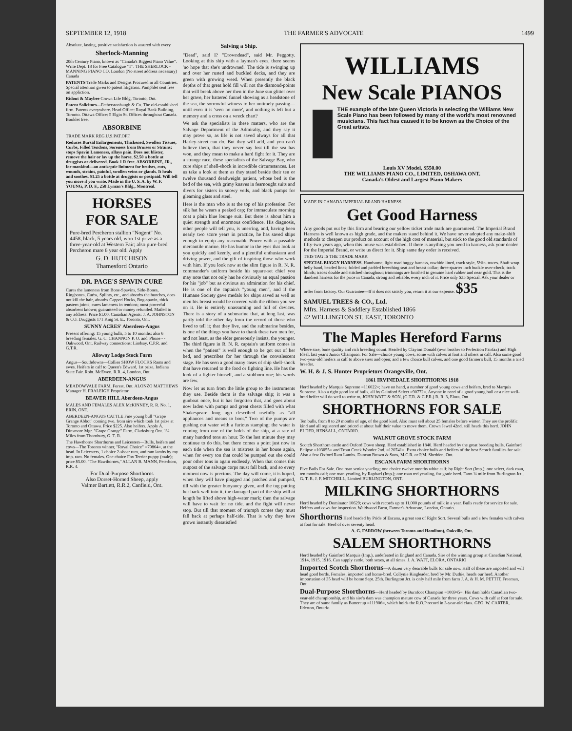SEPTEMBER 12, 1918 THE FARMER'S ADVOCATE 1499
Absolute, lasting, positive satisfaction is assured with every
Sherlock-Manning
20th Century Piano, known as "Canada's Biggest Piano Value". Write Dept. 18 for Free Catalogue "T". THE SHERLOCK - MANNING PIANO CO. London (No street address necessary) Canada
PATENTS Trade Marks and Designs Procured in all Countries. Special attention given to patent litigation. Pamphlet sent free on appliction.
Ridout & Maybee Crown Life Bldg, Toronto, Ont.
Patent Solicitors—Fetherstonhaugh & Co. The old-established firm. Patents everywhere. Head Office: Royal Bank Building, Toronto. Ottawa Office: 5 Elgin St. Offices throughout Canada. Booklet free.
ABSORBINE
TRADE MARK REG.U.S.PAT.OFF.
Reduces Bursal Enlargements, Thickened, Swollen Tissues, Curbs, Filled Tendons, Soreness from Bruises or Strains; stops Spavin Lameness, allays pain. Does not blister, remove the hair or lay up the horse. $2.50 a bottle at druggists or delivered. Book 1 R free. ABSORBINE, JR., for mankind—an antiseptic liniment for bruises, cuts, wounds, strains, painful, swollen veins or glands. It heals and soothes. $1.25 a bottle at druggists or postpaid. Will tell you more if you write. Made in the U. S. A. by W. F. YOUNG, P. D. F., 258 Lyman's Bldg., Montreal.
HORSES
FOR SALE
Pure-bred Percheron stallion "Nogent" No. 4458, black, 5 years old, won 1st prize as a three-year-old at Western Fair; also pure-bred Percheron mare 6 year old. Apply
G. D. HUTCHISON
Thamesford Ontario
DR. PAGE'S SPAVIN CURE
Cures the lameness from Bone-Spavins, Side-Bones, Ringbones, Curbs, Splints, etc., and absorbs the bunches, does not kill the hair, absorbs Capped Hocks, Bog-spavin, thick pastern joints; cures lameness in tendons; most powerful absorbent known; guaranteed or money refunded. Mailed to any address. Price $1.00. Canadian Agents: J. A. JOHNSTON & CO. Druggists 171 King St. E., Toronto, Ont.
SUNNY ACRES' Aberdeen-Angus
Present offering: 15 young bulls, 5 to 10 months; also 6 breeding females. G. C. CHANNON P. O. and 'Phone - - Oakwood, Ont. Railway connections: Lindsay, C.P.R. and G.T.R.
Alloway Lodge Stock Farm
Angus—Southdowns—Collies SHOW FLOCKS Rams and ewes. Heifers in calf to Queen's Edward, 1st prize, Indiana State Fair. Robt. McEwen, R.R. 4, London, Ont.
ABERDEEN-ANGUS
MEADOWVALE FARM, Forest, Ont. ALONZO MATTHEWS Manager H. FRALEIGH Proprietor
BEAVER HILL Aberdeen-Angus
MALES AND FEMALES ALEX McKINNEY, R. R. No. 1, ERIN, ONT.
ABERDEEN-ANGUS CATTLE Fine young bull "Grape Grange Abbot" coming two, from sire which took 1st prize at Toronto and Ottawa. Price $225. Also heifers. Apply A. Dinsmore Mgr. "Grape Grange" Farm, Clarksburg Ont. 1¼ Miles from Thornbury, G. T. R.
The Hawthorne Shorthorns and Leicesters—Bulls, heifers and cows—The Toronto winner, "Royal Choice" =79864=, at the head. In Leicesters, 1 choice 2-shear ram, and ram lambs by my imp. ram. No females. One choice Fox Terrier puppy (male); price $5.00. "The Hawthornes," ALLAN B. MANN, Peterboro, R.R. 4.
For Dual-Purpose Shorthorns
Also Dorset-Horned Sheep, apply
Valmer Bartlett, R.R.2, Canfield, Ont.
Salving a Ship.
"Dead", said I? "Drowndead", said Mr. Peggotty. Looking at this ship with a layman's eyes, there seems 'no hope that she's undrowned.' The tide is swinging up and over her rusted and buckled decks, and they are green with growing weed. When presently the black depths of that great hold fill will not the diamond-points that will break above her then in the June sun glitter over her grave, her battered funnel showing as a headstone of the sea, the sorrowful witness to her untimely passing—until even it is 'seen no more', and nothing is left but a memory and a cross on a wreck chart?
We ask the specialists in these matters, who are the Salvage Department of the Admiralty, and they say it may prove so, as life is not saved always for all that Harley-street can do. But they will add, and you can't believe them, that they never say lost till the sea has won, and they mean to make a hard fight for it. They are a strange race, these specialists of the Salvage Bay, who cure ships of shell-shock in incredible circumstances. Let us take a look at them as they stand beside their ten or twelve thousand deadweight patient, whose bed is the bed of the sea, with grimy knaves in fearnought suits and divers for sisters in snowy veils, and black pumps for gleaming glass and steel.
Here is the man who is at the top of his profession. For silk hat he wears a peaked cap; for immaculate morning coat a plain blue lounge suit. But there is about him a quiet strength and enormous confidence. His diagnosis, other people will tell you, is unerring, and, having been nearly two score years in practice, he has saved ships enough to equip any reasonable Power with a passable mercantile marine. He has humor in the eyes that look at you quickly and keenly, and a plentiful enthusiasm and driving power, and the gift of inspiring those who work with him. If you look now at the slim figure in R. N. R. commander's uniform beside his square-set chief you may note that not only has he obviously an equal passion for his "job" but as obvious an admiration for his chief. He is one of the captain's "young men", and if the Humane Society gave medals for ships saved as well as men his breast would be covered with the ribbon you see on it. He is entirely unassuming and full of devices. There is a story of a submarine that, at long last, was partly told the other day from the record of those who lived to tell it; that they live, and the submarine besides, is one of the things you have to thank these two men for, and not least, as the elder generously insists, the younger. The third figure in R. N. R. captain's uniform comes in when the "patient" is well enough to be got out of her bed, and prescribes for her through the convalescent stage. He has seen a good many cases of ship shell-shock that have returned to the food or fighting line. He has the look of a fighter himself, and a stubborn one; his words are few.
Now let us turn from the little group to the instruments they use. Beside them is the salvage ship; it was a gunboat once, but it has forgotten that, and goes about now laden with pumps and great chests filled with what Shakespeare long ago described usefully as "all appliances and means to boot." Two of the pumps are gushing out water with a furious stamping; the water is coming from one of the holds of the ship, at a rate of many hundred tons an hour. To the last minute they may continue to do this, but there comes a point just now in each tide when the sea is mistress in her house again, when for every ton that could be pumped out she could pour other tons in again endlessly. When that comes this outpost of the salvage corps must fall back, and so every moment now is precious. The day will come, it is hoped, when they will have plugged and patched and pumped, till with the greater buoyancy given, and the tug putting her back well into it, the damaged part of the ship will at length be lifted above high-water mark; then the salvage will have to wait for no tide, and the fight will never stop. But till that moment of triumph comes they must fall back at perhaps half-tide. That is why they have grown instantly dissatisfied
WILLIAMS
New Scale PIANOS
THE example of the late Queen Victoria in selecting the Williams New Scale Piano has been followed by many of the world's most renowned musicians. This fact has caused it to be known as the Choice of the Great artists.
Louis XV Model, $550.00
THE WILLIAMS PIANO CO., LIMITED, OSHAWA ONT.
Canada's Oldest and Largest Piano Makers
MADE IN CANADA IMPERIAL BRAND HARNESS
Get Good Harness
Any goods put out by this firm and bearing our yellow ticket trade mark are guaranteed. The Imperial Brand Harness is well known as high grade, and the makers stand behind it. We have never adopted any make-shift methods to cheapen our product on account of the high cost of material, but stick to the good old standards of fifty-two years ago, when this house was established. If there is anything you need in harness, ask your dealer for the Imperial Brand, or write us direct for it. Ship same day order is received.
THIS TAG IS THE TRADE MARK
SPECIAL BUGGY HARNESS. Handsome, light road buggy harness, rawhide lined, track style, 5½in. traces. Shaft wrap belly band, beaded lines; folded and padded breeching seat and breast collar; three-quarter inch buckle over-check; track blinds; traces double and stitched throughout; trimmings are finished in genuine hard rubber and near gold. This is the dandiest harness for the price in Canada, strong and reliable, every inch of it. Price only $35 Special. Ask your dealer or order from factory. Our Guarantee—If it does not satisfy you, return it at our expense. $35
SAMUEL TREES & CO., Ltd.
Mfrs. Harness & Saddlery Established 1866
42 WELLINGTON ST. EAST, TORONTO
The Maples Hereford Farms
Where size, bone quality and rich breeding count. Headed by Clayton Donald (own brother to Perfection Fairfax) and High Ideal, last year's Junior Champion. For Sale—choice young cows, some with calves at foot and others in calf. Also some good two-year-old heifers in calf to above sires and open; and a few choice bull calves, and one good farmer's bull, 15 months a tried breeder.
W. H. & J. S. Hunter Proprietors Orangeville, Ont.
1861 IRVINEDALE SHORTHORNS 1918
Herd headed by Marquis Supreme =116022=; have on hand, a number of good young cows and heifers, bred to Marquis Supreme. Also a right good lot of bulls, all by Gainford Select =90772=. Anyone in need of a good young bull or a nice well-bred heifer will do well to write to, JOHN WATT & SON, (G.T.R. & C.P.R.) R. R. 3, Elora, Ont
SHORTHORNS FOR SALE
Ten bulls, from 8 to 20 months of age, of the good kind. Also must sell about 25 females before winter. They are the prolific kind and all registered and priced at about half their value to move them. Crown Jewel 42nd. still heads this herd. JOHN ELDER, HENSALL, ONTARIO.
WALNUT GROVE STOCK FARM
Scotch Shorthorn cattle and Oxford Down sheep. Herd established in 1840. Herd headed by the great breeding bulls, Gainford Eclipse =103055= and Trout Creek Wonder 2nd. =120741=. Extra choice bulls and heifers of the best Scotch families for sale. Also a few Oxford Ram Lambs. Duncan Brown & Sons, M.C.R. or P.M. Shedden, Ont.
ESCANA FARM SHORTHORNS
Five Bulls For Sale. One roan senior yearling; one choice twelve months white calf; by Right Sort (Imp.); one select, dark roan, ten months calf; one roan yearling, by Raphael (Imp.); one roan red yearling, for grade herd. Farm ¼ mile from Burlington Jct., G. T. R. J. F. MITCHELL, Limited BURLINGTON, ONT.
MILKING SHORTHORNS
Herd headed by Dominator 10629; cows with records up to 11,000 pounds of milk in a year. Bulls ready for service for sale. Heifers and cows for inspection. Weldwood Farm, Farmer's Advocate, London, Ontario.
Shorthorns Herd headed by Pride of Escana, a great son of Right Sort. Several bulls and a few females with calves at foot for sale. Herd of over seventy head.
A. G. FARROW (between Toronto and Hamilton), Oakville, Ont.
SALEM SHORTHORNS
Herd headed by Gainford Marquis (Imp.), undefeated in England and Canada. Sire of the winning group at Canadian National, 1914, 1915, 1916. Can supply cattle, both sexes, at all times. J. A. WATT, ELORA, ONTARIO
Imported Scotch Shorthorns—A dozen very desirable bulls for sale now. Half of these are imported and will head good herds. Females, imported and home-bred. Collynie Ringleader, bred by Mr. Duthie, heads our herd. Another importation of 35 head will be home Sept. 25th. Burlington Jct. is only half mile from farm J. A. & H. M. PETTIT, Freeman, Ont.
Dual-Purpose Shorthorns—Herd headed by Burnfoot Champion =106945=. His dam holds Canadian two-year-old championship, and his sire's dam was champion mature cow of Canada for three years. Cows with calf at foot for sale. They are of same family as Buttercup =111906=, which holds the R.O.P record in 3-year-old class. GEO. W. CARTER, Ilderton, Ontario